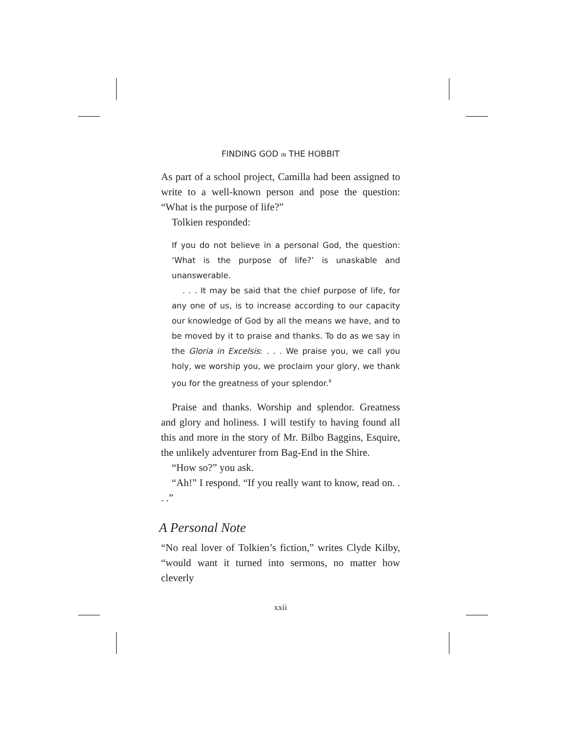FINDING GOD IN THE HOBBIT
As part of a school project, Camilla had been assigned to write to a well-known person and pose the question: “What is the purpose of life?”
Tolkien responded:
If you do not believe in a personal God, the question: ‘What is the purpose of life?’ is unaskable and unanswerable.
. . . It may be said that the chief purpose of life, for any one of us, is to increase according to our capacity our knowledge of God by all the means we have, and to be moved by it to praise and thanks. To do as we say in the Gloria in Excelsis: . . . We praise you, we call you holy, we worship you, we proclaim your glory, we thank you for the greatness of your splendor.<sup>9</sup>
Praise and thanks. Worship and splendor. Greatness and glory and holiness. I will testify to having found all this and more in the story of Mr. Bilbo Baggins, Esquire, the unlikely adventurer from Bag-End in the Shire.
“How so?” you ask.
“Ah!” I respond. “If you really want to know, read on. . . .”
A Personal Note
“No real lover of Tolkien’s fiction,” writes Clyde Kilby, “would want it turned into sermons, no matter how cleverly
xxii